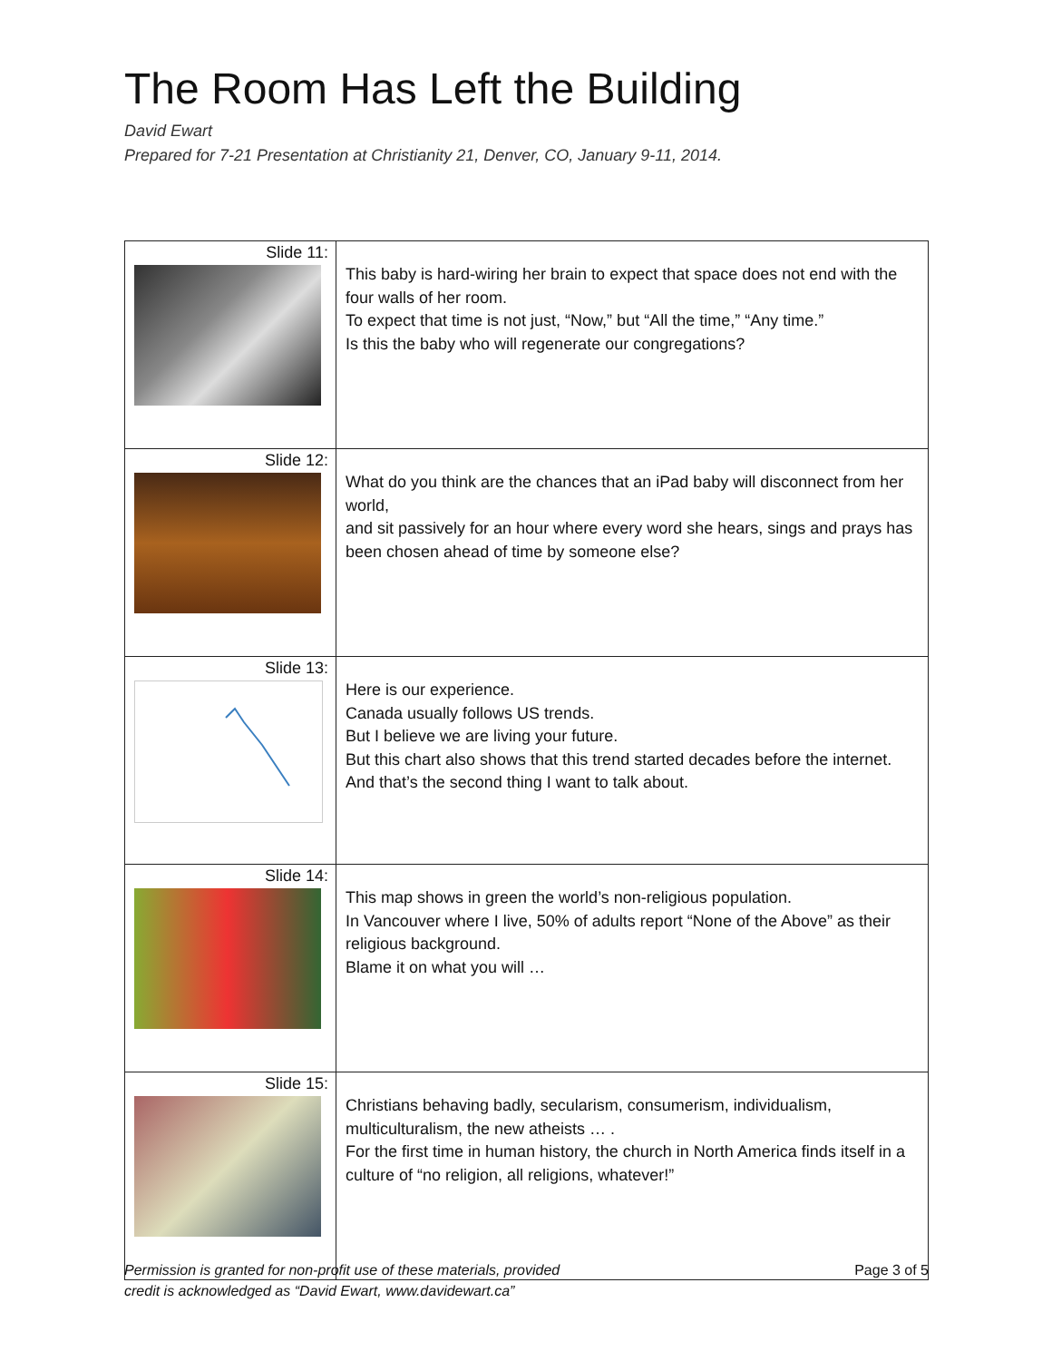The Room Has Left the Building
David Ewart
Prepared for 7-21 Presentation at Christianity 21, Denver, CO, January 9-11, 2014.
| Slide 11: | This baby is hard-wiring her brain to expect that space does not end with the four walls of her room. To expect that time is not just, “Now,” but “All the time,” “Any time.” Is this the baby who will regenerate our congregations? |
| Slide 12: | What do you think are the chances that an iPad baby will disconnect from her world, and sit passively for an hour where every word she hears, sings and prays has been chosen ahead of time by someone else? |
| Slide 13: | Here is our experience. Canada usually follows US trends. But I believe we are living your future. But this chart also shows that this trend started decades before the internet. And that’s the second thing I want to talk about. |
| Slide 14: | This map shows in green the world’s non-religious population. In Vancouver where I live, 50% of adults report “None of the Above” as their religious background. Blame it on what you will … |
| Slide 15: | Christians behaving badly, secularism, consumerism, individualism, multiculturalism, the new atheists … . For the first time in human history, the church in North America finds itself in a culture of “no religion, all religions, whatever!” |
Permission is granted for non-profit use of these materials, provided
credit is acknowledged as “David Ewart, www.davidewart.ca”
Page 3 of 5